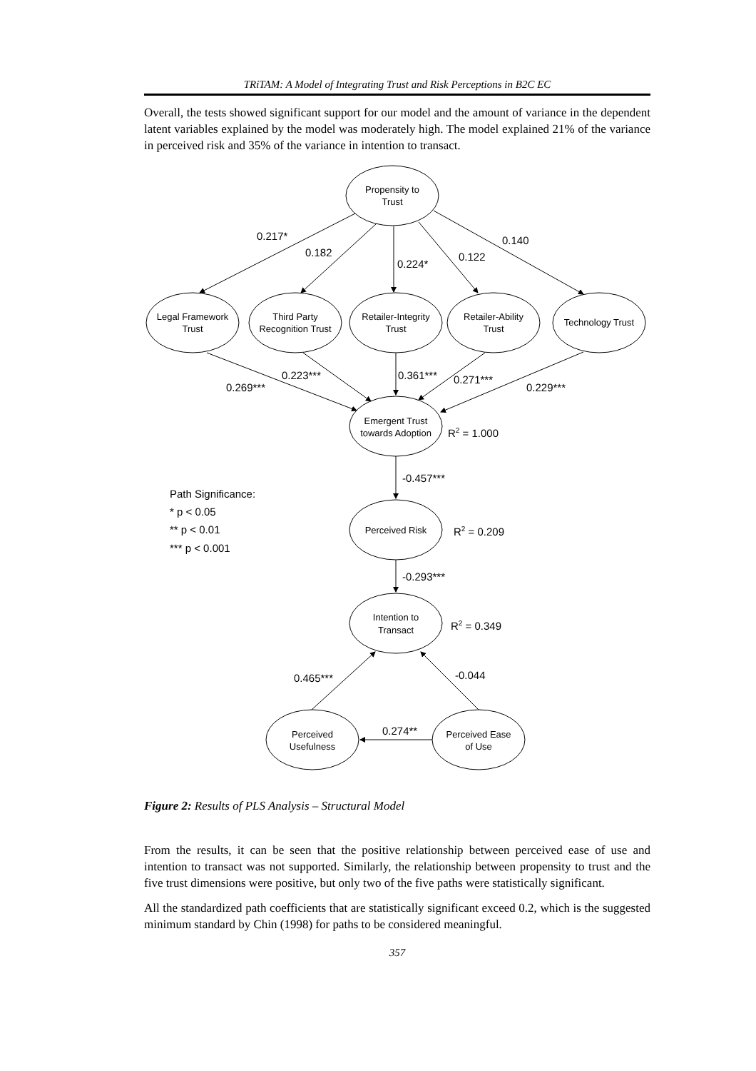TRiTAM: A Model of Integrating Trust and Risk Perceptions in B2C EC
Overall, the tests showed significant support for our model and the amount of variance in the dependent latent variables explained by the model was moderately high. The model explained 21% of the variance in perceived risk and 35% of the variance in intention to transact.
Propensity to
Trust
Legal Framework
Trust
Third Party
Recognition Trust
Retailer-Integrity
Trust
Retailer-Ability
Trust
Technology Trust
Emergent Trust
towards Adoption
Perceived Risk
Intention to
Transact
Perceived
Usefulness
Perceived Ease
of Use
0.217*
0.182
0.224*
0.122
0.140
0.269***
0.223***
0.361***
0.271***
0.229***
R2 = 1.000
-0.457***
Path Significance:
* p < 0.05
** p < 0.01
*** p < 0.001
R2 = 0.209
-0.293***
R2 = 0.349
0.465***
-0.044
0.274**
Figure 2: Results of PLS Analysis – Structural Model
From the results, it can be seen that the positive relationship between perceived ease of use and intention to transact was not supported. Similarly, the relationship between propensity to trust and the five trust dimensions were positive, but only two of the five paths were statistically significant.
All the standardized path coefficients that are statistically significant exceed 0.2, which is the suggested minimum standard by Chin (1998) for paths to be considered meaningful.
357